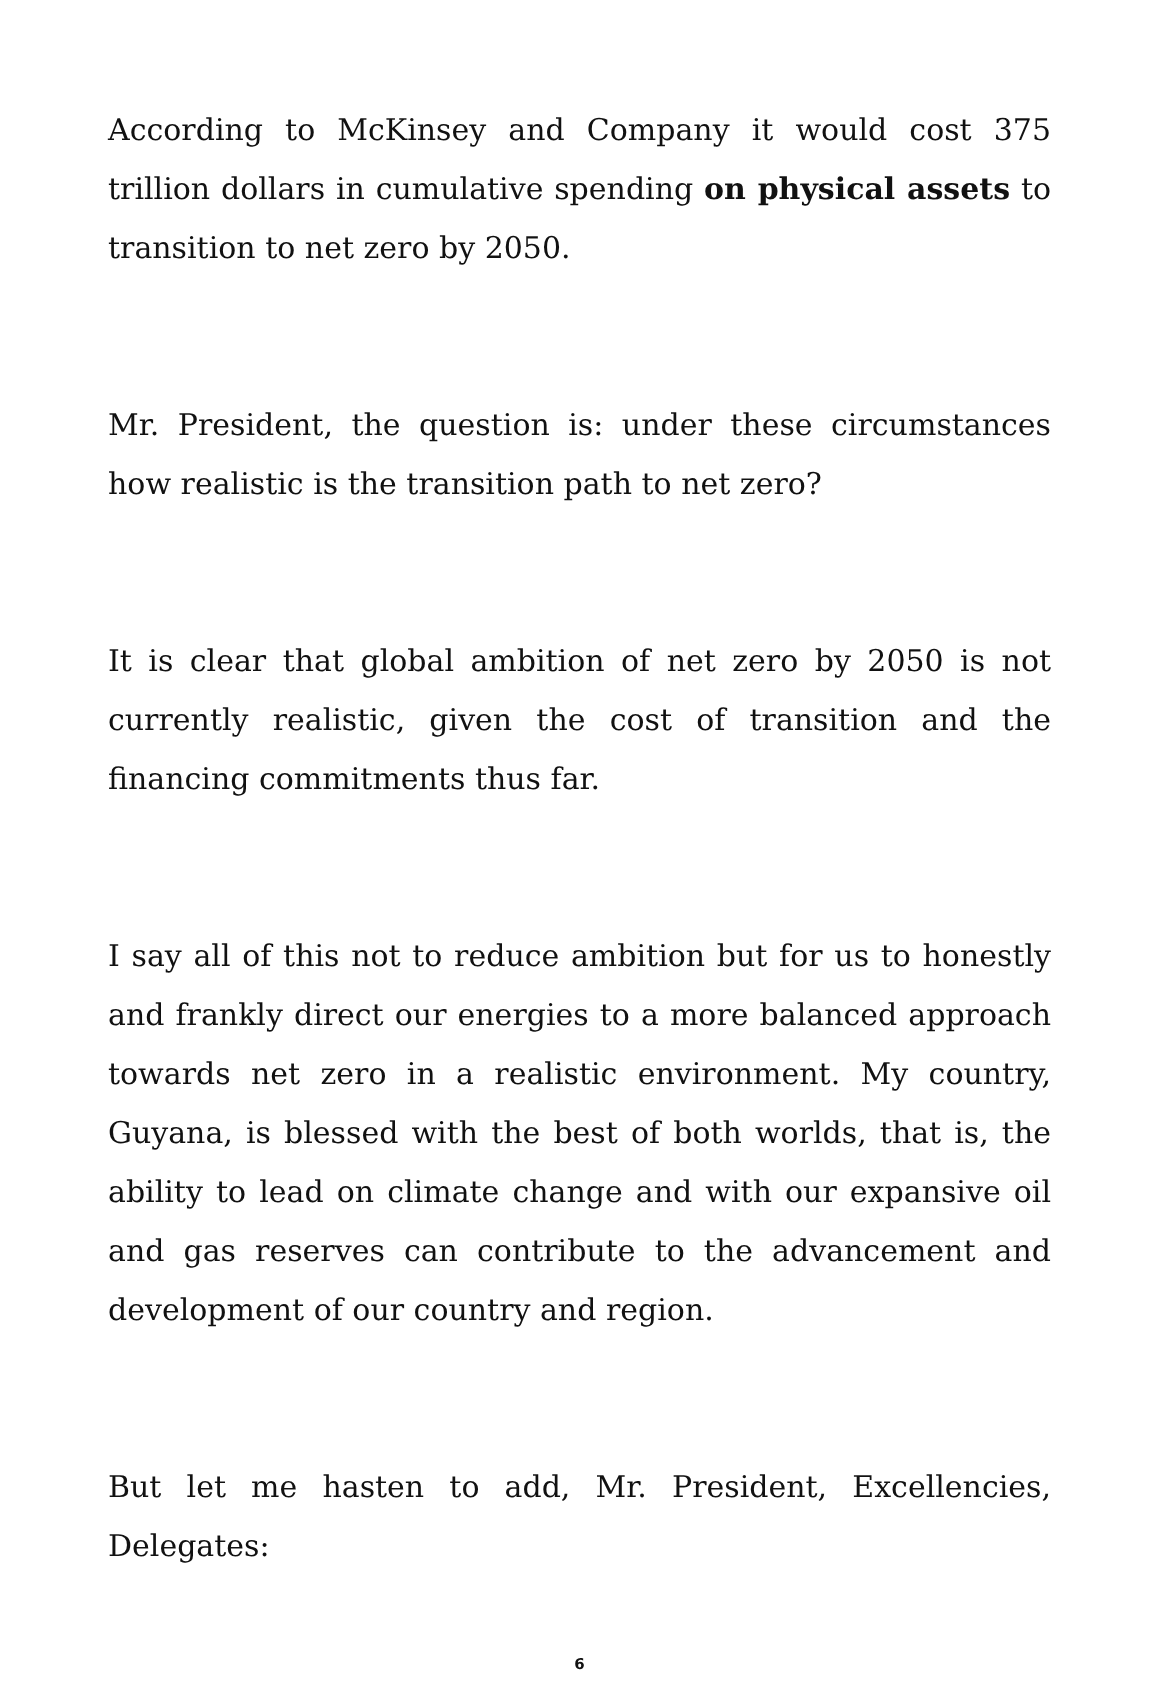According to McKinsey and Company it would cost 375 trillion dollars in cumulative spending on physical assets to transition to net zero by 2050.
Mr. President, the question is: under these circumstances how realistic is the transition path to net zero?
It is clear that global ambition of net zero by 2050 is not currently realistic, given the cost of transition and the financing commitments thus far.
I say all of this not to reduce ambition but for us to honestly and frankly direct our energies to a more balanced approach towards net zero in a realistic environment. My country, Guyana, is blessed with the best of both worlds, that is, the ability to lead on climate change and with our expansive oil and gas reserves can contribute to the advancement and development of our country and region.
But let me hasten to add, Mr. President, Excellencies, Delegates:
6